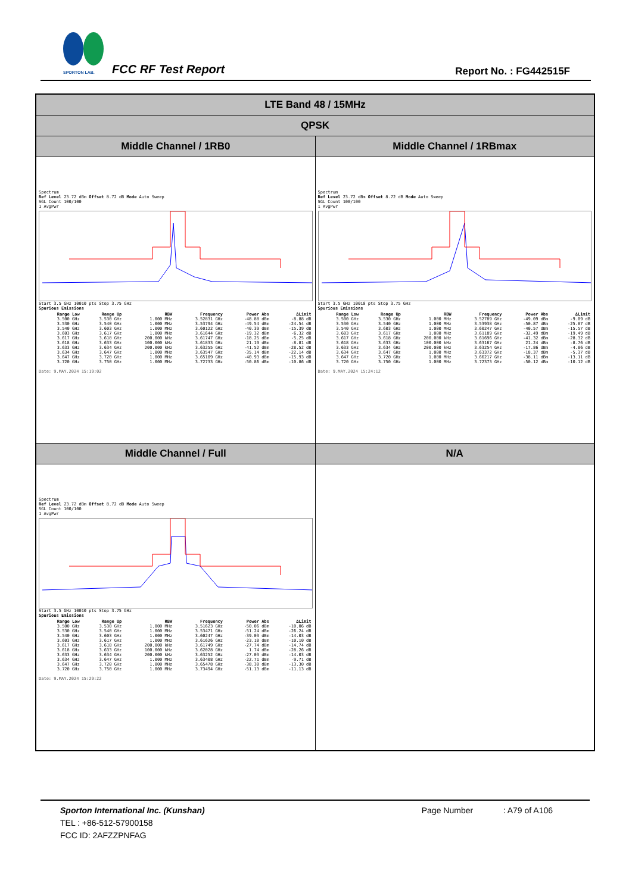SPORTON LAB.
FCC RF Test Report Report No. : FG442515F
| LTE Band 48 / 15MHz | |
| QPSK | |
| Middle Channel / 1RB0 | Middle Channel / 1RBmax |
| Spectrum Ref Level 23.72 dBm Offset 8.72 dB Mode Auto Sweep SGL Count 100/100 1 AvgPwr Start 3.5 GHz 10010 pts Stop 3.75 GHz Spurious Emissions / Range Low / Range Up / RBW / Frequency / Power Abs / ΔLimit / / --- / --- / --- / --- / --- / --- / / 3.500 GHz / 3.530 GHz / 1.000 MHz / 3.52831 GHz / -48.88 dBm / -8.88 dB / / 3.530 GHz / 3.540 GHz / 1.000 MHz / 3.53794 GHz / -49.54 dBm / -24.54 dB / / 3.540 GHz / 3.603 GHz / 1.000 MHz / 3.60122 GHz / -40.39 dBm / -15.39 dB / / 3.603 GHz / 3.617 GHz / 1.000 MHz / 3.61644 GHz / -19.32 dBm / -6.32 dB / / 3.617 GHz / 3.618 GHz / 200.000 kHz / 3.61747 GHz / -18.25 dBm / -5.25 dB / / 3.618 GHz / 3.633 GHz / 100.000 kHz / 3.61833 GHz / 21.19 dBm / -8.81 dB / / 3.633 GHz / 3.634 GHz / 200.000 kHz / 3.63255 GHz / -41.52 dBm / -28.52 dB / / 3.634 GHz / 3.647 GHz / 1.000 MHz / 3.63547 GHz / -35.14 dBm / -22.14 dB / / 3.647 GHz / 3.720 GHz / 1.000 MHz / 3.65109 GHz / -40.93 dBm / -15.93 dB / / 3.720 GHz / 3.750 GHz / 1.000 MHz / 3.72733 GHz / -50.86 dBm / -10.86 dB / Date: 9.MAY.2024 15:19:02 | Spectrum Ref Level 23.72 dBm Offset 8.72 dB Mode Auto Sweep SGL Count 100/100 1 AvgPwr Start 3.5 GHz 10010 pts Stop 3.75 GHz Spurious Emissions / Range Low / Range Up / RBW / Frequency / Power Abs / ΔLimit / / --- / --- / --- / --- / --- / --- / / 3.500 GHz / 3.530 GHz / 1.000 MHz / 3.52789 GHz / -49.09 dBm / -9.09 dB / / 3.530 GHz / 3.540 GHz / 1.000 MHz / 3.53938 GHz / -50.87 dBm / -25.87 dB / / 3.540 GHz / 3.603 GHz / 1.000 MHz / 3.60247 GHz / -40.57 dBm / -15.57 dB / / 3.603 GHz / 3.617 GHz / 1.000 MHz / 3.61189 GHz / -32.49 dBm / -19.49 dB / / 3.617 GHz / 3.618 GHz / 200.000 kHz / 3.61696 GHz / -41.32 dBm / -28.32 dB / / 3.618 GHz / 3.633 GHz / 100.000 kHz / 3.63167 GHz / 21.24 dBm / -8.76 dB / / 3.633 GHz / 3.634 GHz / 200.000 kHz / 3.63254 GHz / -17.86 dBm / -4.86 dB / / 3.634 GHz / 3.647 GHz / 1.000 MHz / 3.63372 GHz / -18.37 dBm / -5.37 dB / / 3.647 GHz / 3.720 GHz / 1.000 MHz / 3.66217 GHz / -38.11 dBm / -13.11 dB / / 3.720 GHz / 3.750 GHz / 1.000 MHz / 3.72373 GHz / -50.12 dBm / -10.12 dB / Date: 9.MAY.2024 15:24:12 |
| Middle Channel / Full | N/A |
| Spectrum Ref Level 23.72 dBm Offset 8.72 dB Mode Auto Sweep SGL Count 100/100 1 AvgPwr Start 3.5 GHz 10010 pts Stop 3.75 GHz Spurious Emissions / Range Low / Range Up / RBW / Frequency / Power Abs / ΔLimit / / --- / --- / --- / --- / --- / --- / / 3.500 GHz / 3.530 GHz / 1.000 MHz / 3.51623 GHz / -50.06 dBm / -10.06 dB / / 3.530 GHz / 3.540 GHz / 1.000 MHz / 3.53471 GHz / -51.24 dBm / -26.24 dB / / 3.540 GHz / 3.603 GHz / 1.000 MHz / 3.60247 GHz / -39.03 dBm / -14.03 dB / / 3.603 GHz / 3.617 GHz / 1.000 MHz / 3.61626 GHz / -23.10 dBm / -10.10 dB / / 3.617 GHz / 3.618 GHz / 200.000 kHz / 3.61749 GHz / -27.74 dBm / -14.74 dB / / 3.618 GHz / 3.633 GHz / 100.000 kHz / 3.62028 GHz / 1.74 dBm / -28.26 dB / / 3.633 GHz / 3.634 GHz / 200.000 kHz / 3.63252 GHz / -27.03 dBm / -14.03 dB / / 3.634 GHz / 3.647 GHz / 1.000 MHz / 3.63408 GHz / -22.71 dBm / -9.71 dB / / 3.647 GHz / 3.720 GHz / 1.000 MHz / 3.65478 GHz / -38.30 dBm / -13.30 dB / / 3.720 GHz / 3.750 GHz / 1.000 MHz / 3.73494 GHz / -51.13 dBm / -11.13 dB / Date: 9.MAY.2024 15:29:22 | |
Sporton International Inc. (Kunshan) Page Number : A79 of A106
TEL : +86-512-57900158
FCC ID: 2AFZZPNFAG